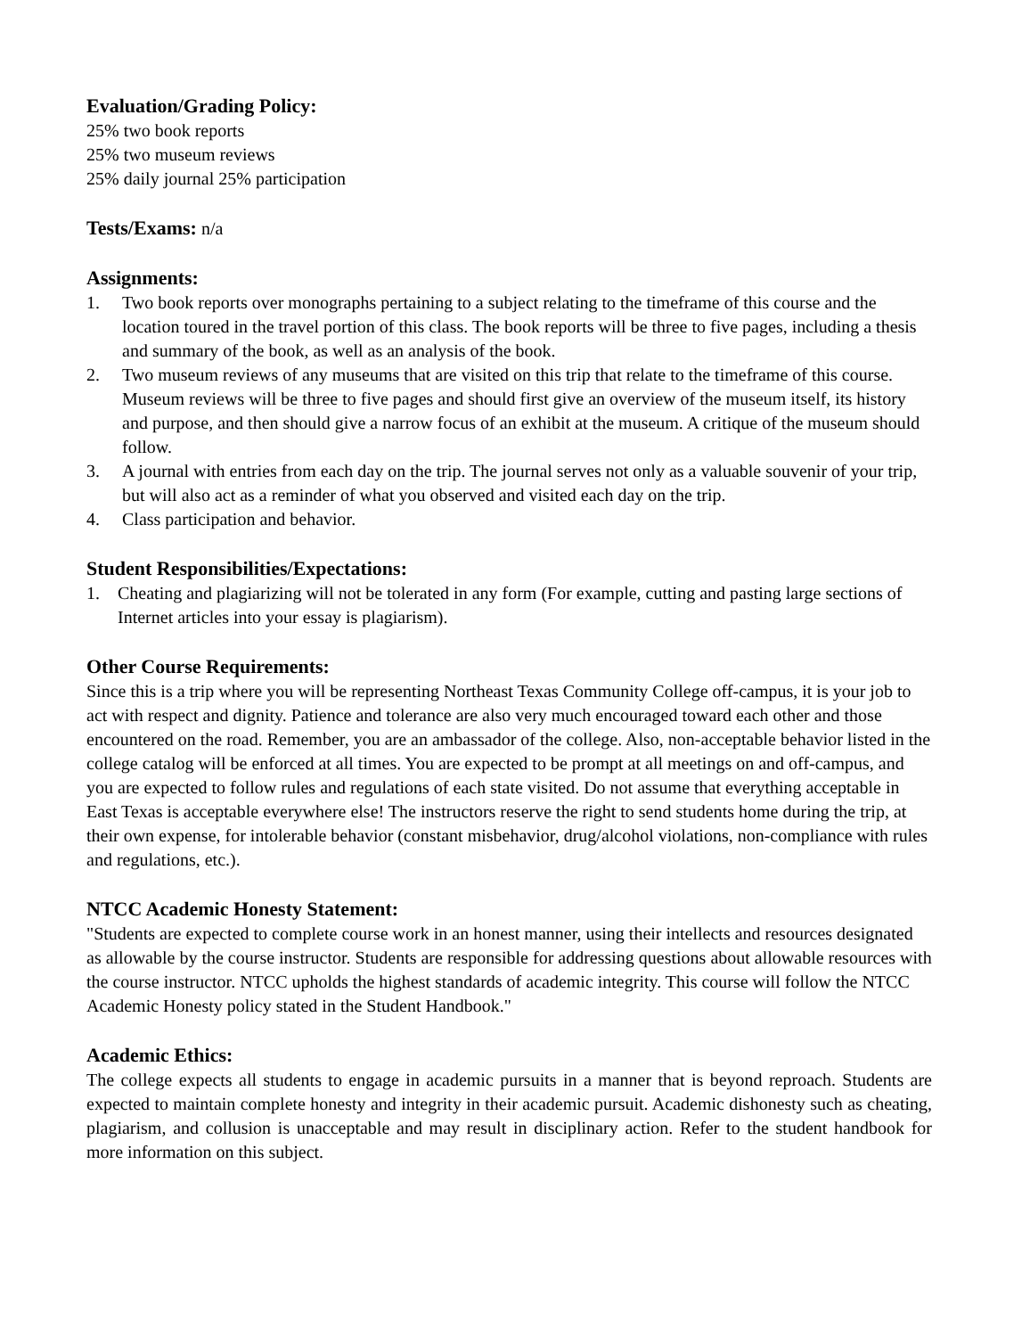Evaluation/Grading Policy:
25% two book reports
25% two museum reviews
25% daily journal 25% participation
Tests/Exams: n/a
Assignments:
1. Two book reports over monographs pertaining to a subject relating to the timeframe of this course and the location toured in the travel portion of this class. The book reports will be three to five pages, including a thesis and summary of the book, as well as an analysis of the book.
2. Two museum reviews of any museums that are visited on this trip that relate to the timeframe of this course. Museum reviews will be three to five pages and should first give an overview of the museum itself, its history and purpose, and then should give a narrow focus of an exhibit at the museum. A critique of the museum should follow.
3. A journal with entries from each day on the trip. The journal serves not only as a valuable souvenir of your trip, but will also act as a reminder of what you observed and visited each day on the trip.
4. Class participation and behavior.
Student Responsibilities/Expectations:
1. Cheating and plagiarizing will not be tolerated in any form (For example, cutting and pasting large sections of Internet articles into your essay is plagiarism).
Other Course Requirements:
Since this is a trip where you will be representing Northeast Texas Community College off-campus, it is your job to act with respect and dignity. Patience and tolerance are also very much encouraged toward each other and those encountered on the road. Remember, you are an ambassador of the college. Also, non-acceptable behavior listed in the college catalog will be enforced at all times. You are expected to be prompt at all meetings on and off-campus, and you are expected to follow rules and regulations of each state visited. Do not assume that everything acceptable in East Texas is acceptable everywhere else! The instructors reserve the right to send students home during the trip, at their own expense, for intolerable behavior (constant misbehavior, drug/alcohol violations, non-compliance with rules and regulations, etc.).
NTCC Academic Honesty Statement:
"Students are expected to complete course work in an honest manner, using their intellects and resources designated as allowable by the course instructor. Students are responsible for addressing questions about allowable resources with the course instructor. NTCC upholds the highest standards of academic integrity. This course will follow the NTCC Academic Honesty policy stated in the Student Handbook."
Academic Ethics:
The college expects all students to engage in academic pursuits in a manner that is beyond reproach. Students are expected to maintain complete honesty and integrity in their academic pursuit. Academic dishonesty such as cheating, plagiarism, and collusion is unacceptable and may result in disciplinary action. Refer to the student handbook for more information on this subject.